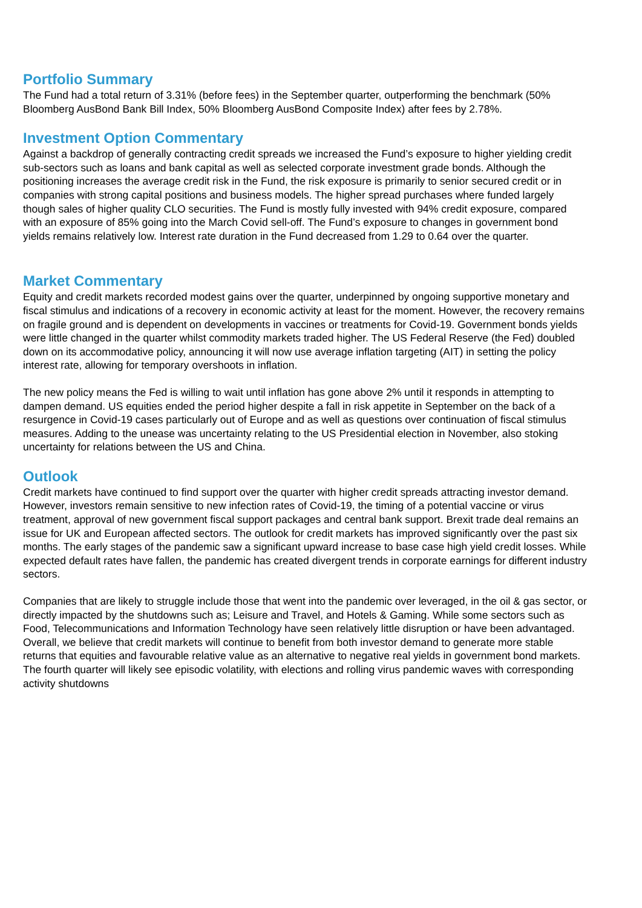Portfolio Summary
The Fund had a total return of 3.31% (before fees) in the September quarter, outperforming the benchmark (50% Bloomberg AusBond Bank Bill Index, 50% Bloomberg AusBond Composite Index) after fees by 2.78%.
Investment Option Commentary
Against a backdrop of generally contracting credit spreads we increased the Fund’s exposure to higher yielding credit sub-sectors such as loans and bank capital as well as selected corporate investment grade bonds. Although the positioning increases the average credit risk in the Fund, the risk exposure is primarily to senior secured credit or in companies with strong capital positions and business models. The higher spread purchases where funded largely though sales of higher quality CLO securities. The Fund is mostly fully invested with 94% credit exposure, compared with an exposure of 85% going into the March Covid sell-off. The Fund’s exposure to changes in government bond yields remains relatively low. Interest rate duration in the Fund decreased from 1.29 to 0.64 over the quarter.
Market Commentary
Equity and credit markets recorded modest gains over the quarter, underpinned by ongoing supportive monetary and fiscal stimulus and indications of a recovery in economic activity at least for the moment. However, the recovery remains on fragile ground and is dependent on developments in vaccines or treatments for Covid-19. Government bonds yields were little changed in the quarter whilst commodity markets traded higher. The US Federal Reserve (the Fed) doubled down on its accommodative policy, announcing it will now use average inflation targeting (AIT) in setting the policy interest rate, allowing for temporary overshoots in inflation.
The new policy means the Fed is willing to wait until inflation has gone above 2% until it responds in attempting to dampen demand. US equities ended the period higher despite a fall in risk appetite in September on the back of a resurgence in Covid-19 cases particularly out of Europe and as well as questions over continuation of fiscal stimulus measures. Adding to the unease was uncertainty relating to the US Presidential election in November, also stoking uncertainty for relations between the US and China.
Outlook
Credit markets have continued to find support over the quarter with higher credit spreads attracting investor demand. However, investors remain sensitive to new infection rates of Covid-19, the timing of a potential vaccine or virus treatment, approval of new government fiscal support packages and central bank support. Brexit trade deal remains an issue for UK and European affected sectors. The outlook for credit markets has improved significantly over the past six months. The early stages of the pandemic saw a significant upward increase to base case high yield credit losses. While expected default rates have fallen, the pandemic has created divergent trends in corporate earnings for different industry sectors.
Companies that are likely to struggle include those that went into the pandemic over leveraged, in the oil & gas sector, or directly impacted by the shutdowns such as; Leisure and Travel, and Hotels & Gaming. While some sectors such as Food, Telecommunications and Information Technology have seen relatively little disruption or have been advantaged. Overall, we believe that credit markets will continue to benefit from both investor demand to generate more stable returns that equities and favourable relative value as an alternative to negative real yields in government bond markets. The fourth quarter will likely see episodic volatility, with elections and rolling virus pandemic waves with corresponding activity shutdowns